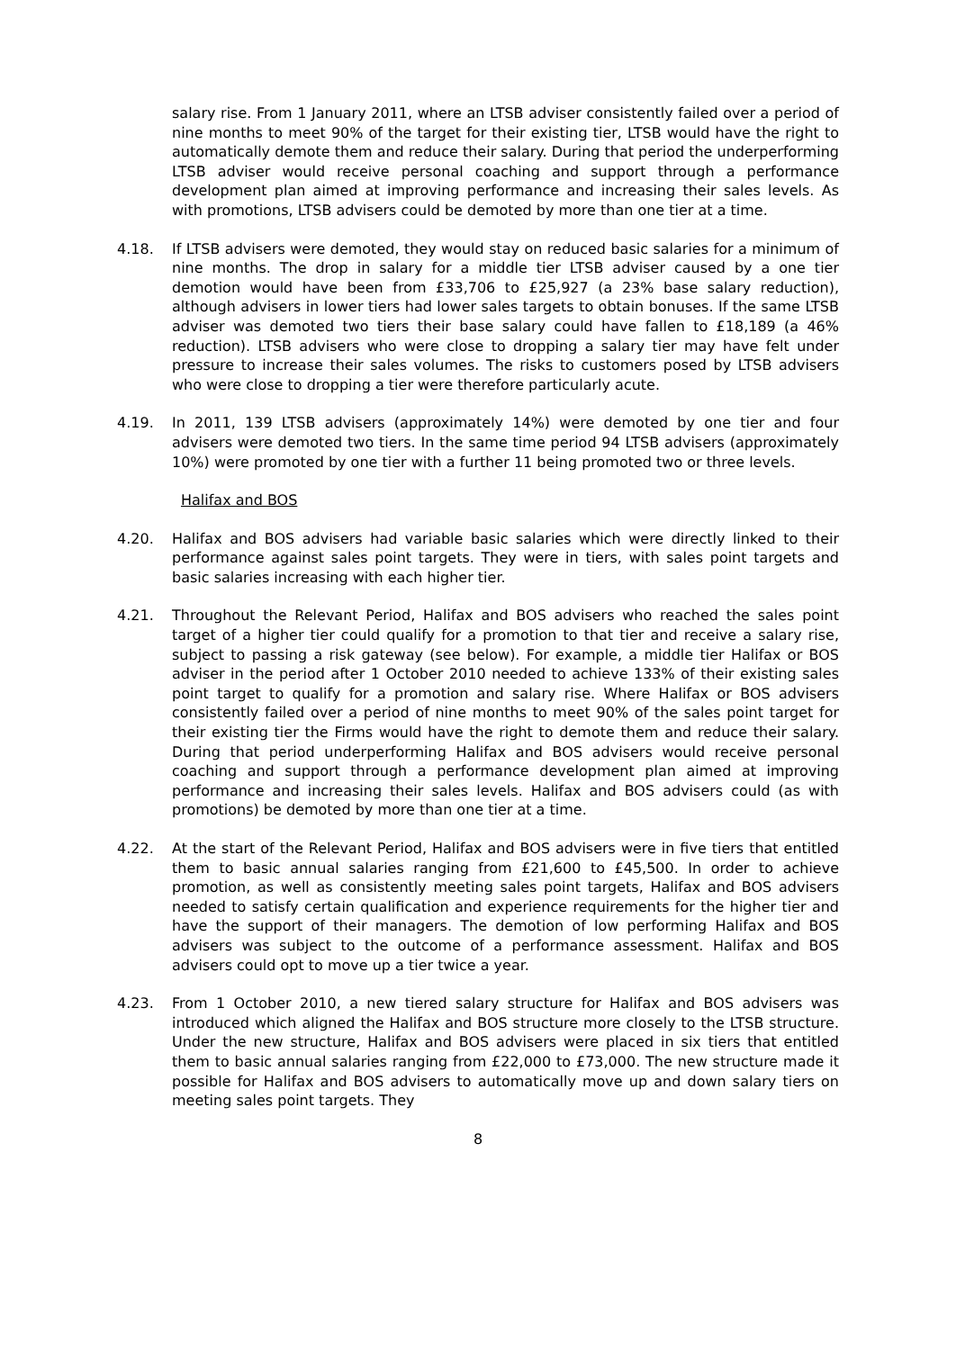salary rise. From 1 January 2011, where an LTSB adviser consistently failed over a period of nine months to meet 90% of the target for their existing tier, LTSB would have the right to automatically demote them and reduce their salary. During that period the underperforming LTSB adviser would receive personal coaching and support through a performance development plan aimed at improving performance and increasing their sales levels. As with promotions, LTSB advisers could be demoted by more than one tier at a time.
4.18. If LTSB advisers were demoted, they would stay on reduced basic salaries for a minimum of nine months. The drop in salary for a middle tier LTSB adviser caused by a one tier demotion would have been from £33,706 to £25,927 (a 23% base salary reduction), although advisers in lower tiers had lower sales targets to obtain bonuses. If the same LTSB adviser was demoted two tiers their base salary could have fallen to £18,189 (a 46% reduction). LTSB advisers who were close to dropping a salary tier may have felt under pressure to increase their sales volumes. The risks to customers posed by LTSB advisers who were close to dropping a tier were therefore particularly acute.
4.19. In 2011, 139 LTSB advisers (approximately 14%) were demoted by one tier and four advisers were demoted two tiers. In the same time period 94 LTSB advisers (approximately 10%) were promoted by one tier with a further 11 being promoted two or three levels.
Halifax and BOS
4.20. Halifax and BOS advisers had variable basic salaries which were directly linked to their performance against sales point targets. They were in tiers, with sales point targets and basic salaries increasing with each higher tier.
4.21. Throughout the Relevant Period, Halifax and BOS advisers who reached the sales point target of a higher tier could qualify for a promotion to that tier and receive a salary rise, subject to passing a risk gateway (see below). For example, a middle tier Halifax or BOS adviser in the period after 1 October 2010 needed to achieve 133% of their existing sales point target to qualify for a promotion and salary rise. Where Halifax or BOS advisers consistently failed over a period of nine months to meet 90% of the sales point target for their existing tier the Firms would have the right to demote them and reduce their salary. During that period underperforming Halifax and BOS advisers would receive personal coaching and support through a performance development plan aimed at improving performance and increasing their sales levels. Halifax and BOS advisers could (as with promotions) be demoted by more than one tier at a time.
4.22. At the start of the Relevant Period, Halifax and BOS advisers were in five tiers that entitled them to basic annual salaries ranging from £21,600 to £45,500. In order to achieve promotion, as well as consistently meeting sales point targets, Halifax and BOS advisers needed to satisfy certain qualification and experience requirements for the higher tier and have the support of their managers. The demotion of low performing Halifax and BOS advisers was subject to the outcome of a performance assessment. Halifax and BOS advisers could opt to move up a tier twice a year.
4.23. From 1 October 2010, a new tiered salary structure for Halifax and BOS advisers was introduced which aligned the Halifax and BOS structure more closely to the LTSB structure. Under the new structure, Halifax and BOS advisers were placed in six tiers that entitled them to basic annual salaries ranging from £22,000 to £73,000. The new structure made it possible for Halifax and BOS advisers to automatically move up and down salary tiers on meeting sales point targets. They
8